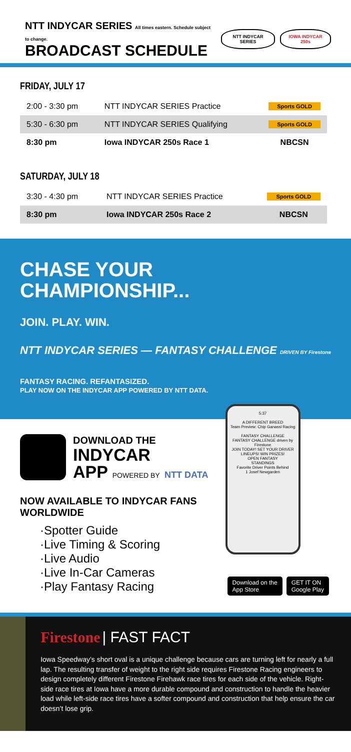NTT INDYCAR SERIES All times eastern. Schedule subject to change.
BROADCAST SCHEDULE
NTT INDYCAR SERIES IOWA INDYCAR 250s
FRIDAY, JULY 17
| 2:00 - 3:30 pm | NTT INDYCAR SERIES Practice | Sports GOLD |
| 5:30 - 6:30 pm | NTT INDYCAR SERIES Qualifying | Sports GOLD |
| 8:30 pm | Iowa INDYCAR 250s Race 1 | NBCSN |
SATURDAY, JULY 18
| 3:30 - 4:30 pm | NTT INDYCAR SERIES Practice | Sports GOLD |
| 8:30 pm | Iowa INDYCAR 250s Race 2 | NBCSN |
CHASE YOUR
CHAMPIONSHIP...
JOIN. PLAY. WIN.
NTT INDYCAR SERIES — FANTASY CHALLENGE DRIVEN BY Firestone
FANTASY RACING. REFANTASIZED.
PLAY NOW ON THE INDYCAR APP POWERED BY NTT DATA.
DOWNLOAD THE
INDYCAR
APP POWERED BY NTT DATA
NOW AVAILABLE TO INDYCAR FANS WORLDWIDE
·Spotter Guide
·Live Timing & Scoring
·Live Audio
·Live In-Car Cameras
·Play Fantasy Racing
5:37
A DIFFERENT BREED
Team Preview: Chip Ganassi Racing
FANTASY CHALLENGE
FANTASY CHALLENGE driven by Firestone
JOIN TODAY! SET YOUR DRIVER LINEUPS! WIN PRIZES!
OPEN FANTASY
STANDINGS
Favorite Driver Points Behind
1 Josef Newgarden
Download on the
App Store GET IT ON
Google Play
Firestone | FAST FACT
Iowa Speedway’s short oval is a unique challenge because cars are turning left for nearly a full lap. The resulting transfer of weight to the right side requires Firestone Racing engineers to design completely different Firestone Firehawk race tires for each side of the vehicle. Right-side race tires at Iowa have a more durable compound and construction to handle the heavier load while left-side race tires have a softer compound and construction that help ensure the car doesn’t lose grip.